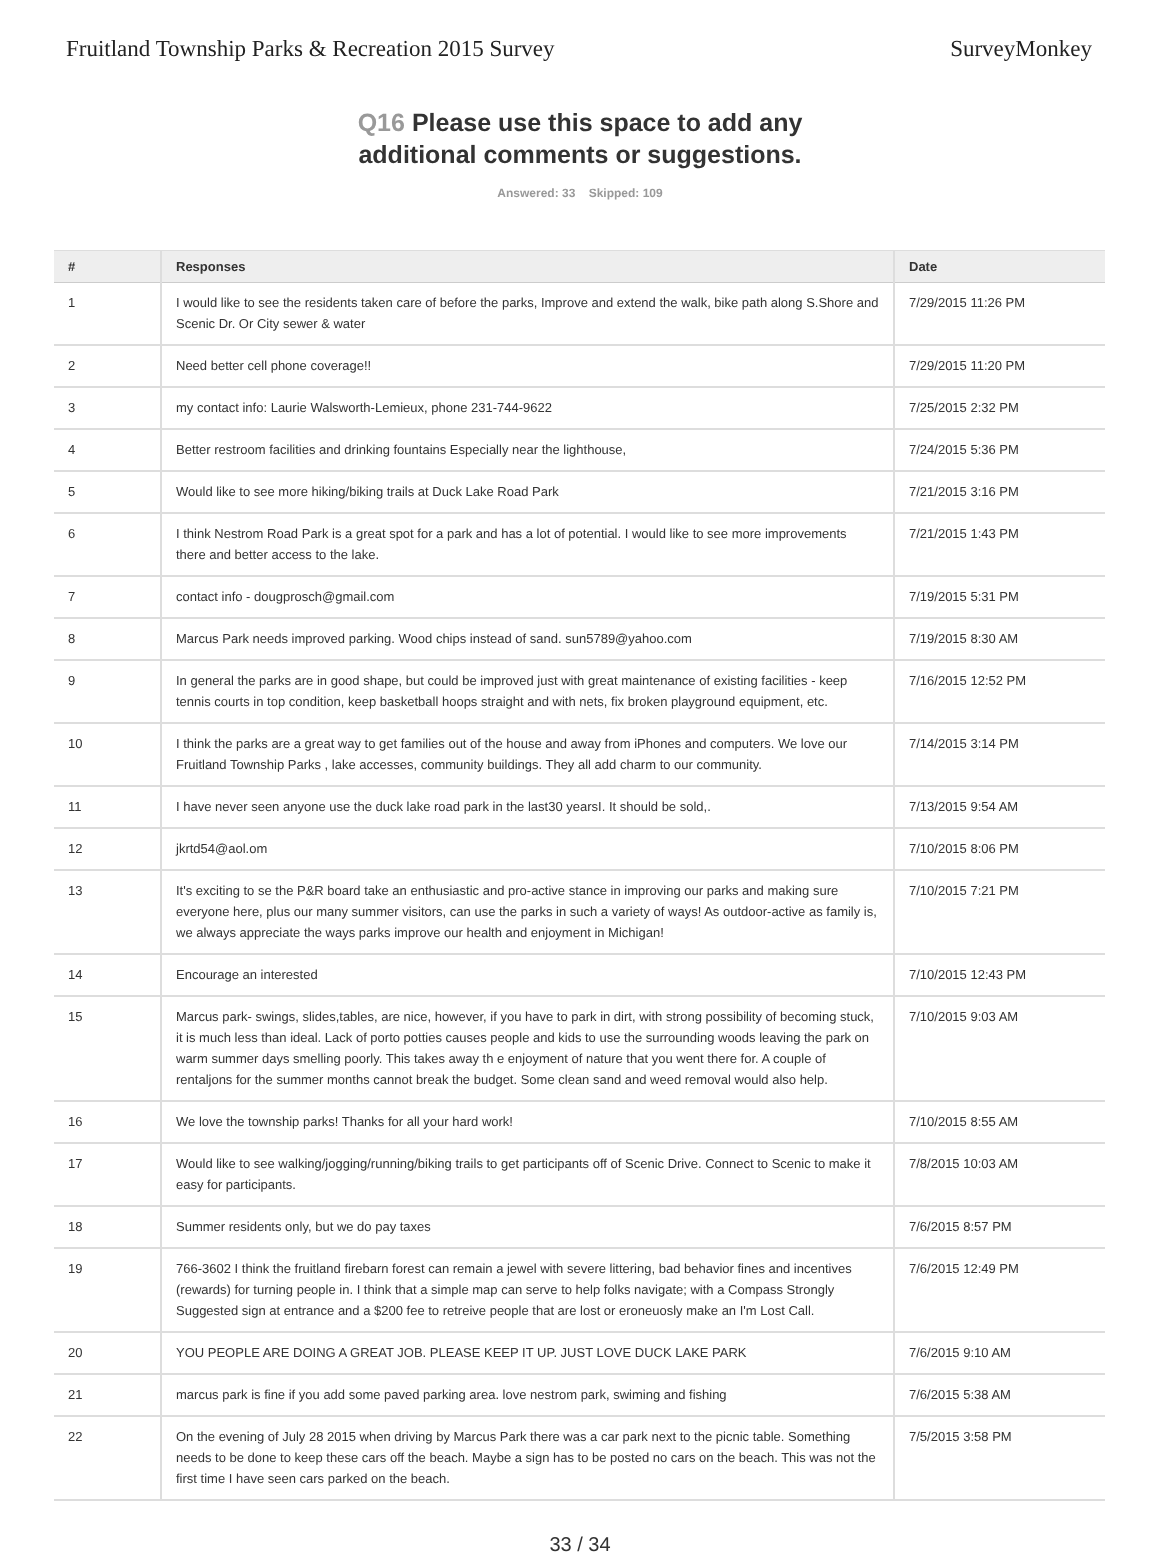Fruitland Township Parks & Recreation 2015 Survey
SurveyMonkey
Q16 Please use this space to add any
additional comments or suggestions.
Answered: 33 Skipped: 109
| # | Responses | Date |
| --- | --- | --- |
| 1 | I would like to see the residents taken care of before the parks, Improve and extend the walk, bike path along S.Shore and Scenic Dr. Or City sewer & water | 7/29/2015 11:26 PM |
| 2 | Need better cell phone coverage!! | 7/29/2015 11:20 PM |
| 3 | my contact info: Laurie Walsworth-Lemieux, phone 231-744-9622 | 7/25/2015 2:32 PM |
| 4 | Better restroom facilities and drinking fountains Especially near the lighthouse, | 7/24/2015 5:36 PM |
| 5 | Would like to see more hiking/biking trails at Duck Lake Road Park | 7/21/2015 3:16 PM |
| 6 | I think Nestrom Road Park is a great spot for a park and has a lot of potential. I would like to see more improvements there and better access to the lake. | 7/21/2015 1:43 PM |
| 7 | contact info - dougprosch@gmail.com | 7/19/2015 5:31 PM |
| 8 | Marcus Park needs improved parking. Wood chips instead of sand. sun5789@yahoo.com | 7/19/2015 8:30 AM |
| 9 | In general the parks are in good shape, but could be improved just with great maintenance of existing facilities - keep tennis courts in top condition, keep basketball hoops straight and with nets, fix broken playground equipment, etc. | 7/16/2015 12:52 PM |
| 10 | I think the parks are a great way to get families out of the house and away from iPhones and computers. We love our Fruitland Township Parks , lake accesses, community buildings. They all add charm to our community. | 7/14/2015 3:14 PM |
| 11 | I have never seen anyone use the duck lake road park in the last30 yearsI. It should be sold,. | 7/13/2015 9:54 AM |
| 12 | jkrtd54@aol.om | 7/10/2015 8:06 PM |
| 13 | It's exciting to se the P&R board take an enthusiastic and pro-active stance in improving our parks and making sure everyone here, plus our many summer visitors, can use the parks in such a variety of ways! As outdoor-active as family is, we always appreciate the ways parks improve our health and enjoyment in Michigan! | 7/10/2015 7:21 PM |
| 14 | Encourage an interested | 7/10/2015 12:43 PM |
| 15 | Marcus park- swings, slides,tables, are nice, however, if you have to park in dirt, with strong possibility of becoming stuck, it is much less than ideal. Lack of porto potties causes people and kids to use the surrounding woods leaving the park on warm summer days smelling poorly. This takes away th e enjoyment of nature that you went there for. A couple of rentaljons for the summer months cannot break the budget. Some clean sand and weed removal would also help. | 7/10/2015 9:03 AM |
| 16 | We love the township parks! Thanks for all your hard work! | 7/10/2015 8:55 AM |
| 17 | Would like to see walking/jogging/running/biking trails to get participants off of Scenic Drive. Connect to Scenic to make it easy for participants. | 7/8/2015 10:03 AM |
| 18 | Summer residents only, but we do pay taxes | 7/6/2015 8:57 PM |
| 19 | 766-3602 I think the fruitland firebarn forest can remain a jewel with severe littering, bad behavior fines and incentives (rewards) for turning people in. I think that a simple map can serve to help folks navigate; with a Compass Strongly Suggested sign at entrance and a $200 fee to retreive people that are lost or eroneuosly make an I'm Lost Call. | 7/6/2015 12:49 PM |
| 20 | YOU PEOPLE ARE DOING A GREAT JOB. PLEASE KEEP IT UP. JUST LOVE DUCK LAKE PARK | 7/6/2015 9:10 AM |
| 21 | marcus park is fine if you add some paved parking area. love nestrom park, swiming and fishing | 7/6/2015 5:38 AM |
| 22 | On the evening of July 28 2015 when driving by Marcus Park there was a car park next to the picnic table. Something needs to be done to keep these cars off the beach. Maybe a sign has to be posted no cars on the beach. This was not the first time I have seen cars parked on the beach. | 7/5/2015 3:58 PM |
33 / 34